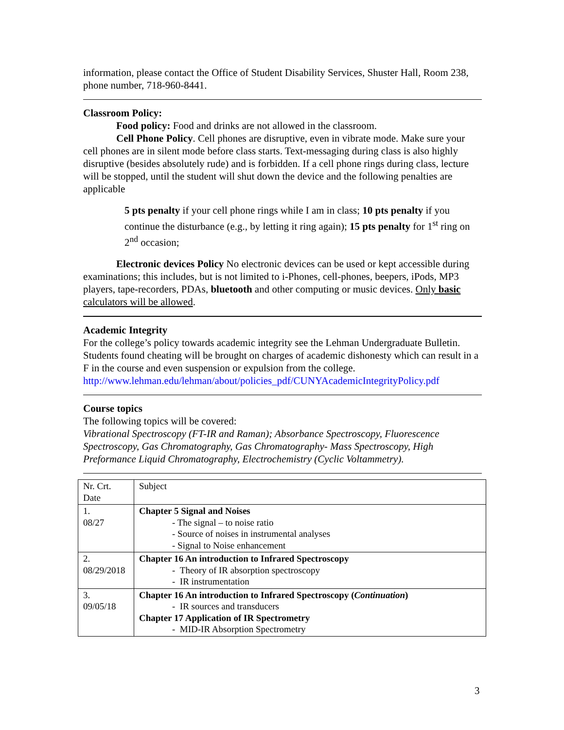information, please contact the Office of Student Disability Services, Shuster Hall, Room 238, phone number, 718-960-8441.
Classroom Policy:
Food policy: Food and drinks are not allowed in the classroom.
Cell Phone Policy. Cell phones are disruptive, even in vibrate mode. Make sure your cell phones are in silent mode before class starts. Text-messaging during class is also highly disruptive (besides absolutely rude) and is forbidden. If a cell phone rings during class, lecture will be stopped, until the student will shut down the device and the following penalties are applicable
5 pts penalty if your cell phone rings while I am in class; 10 pts penalty if you continue the disturbance (e.g., by letting it ring again); 15 pts penalty for 1<sup>st</sup> ring on 2<sup>nd</sup> occasion;
Electronic devices Policy No electronic devices can be used or kept accessible during examinations; this includes, but is not limited to i-Phones, cell-phones, beepers, iPods, MP3 players, tape-recorders, PDAs, bluetooth and other computing or music devices. Only basic calculators will be allowed.
Academic Integrity
For the college’s policy towards academic integrity see the Lehman Undergraduate Bulletin. Students found cheating will be brought on charges of academic dishonesty which can result in a F in the course and even suspension or expulsion from the college. http://www.lehman.edu/lehman/about/policies_pdf/CUNYAcademicIntegrityPolicy.pdf
Course topics
The following topics will be covered:
Vibrational Spectroscopy (FT-IR and Raman); Absorbance Spectroscopy, Fluorescence Spectroscopy, Gas Chromatography, Gas Chromatography- Mass Spectroscopy, High Preformance Liquid Chromatography, Electrochemistry (Cyclic Voltammetry).
| Nr. Crt. Date | Subject |
| 1. 08/27 | Chapter 5 Signal and Noises - The signal – to noise ratio - Source of noises in instrumental analyses - Signal to Noise enhancement |
| 2. 08/29/2018 | Chapter 16 An introduction to Infrared Spectroscopy - Theory of IR absorption spectroscopy - IR instrumentation |
| 3. 09/05/18 | Chapter 16 An introduction to Infrared Spectroscopy ( Continuation ) - IR sources and transducers Chapter 17 Application of IR Spectrometry - MID-IR Absorption Spectrometry |
3